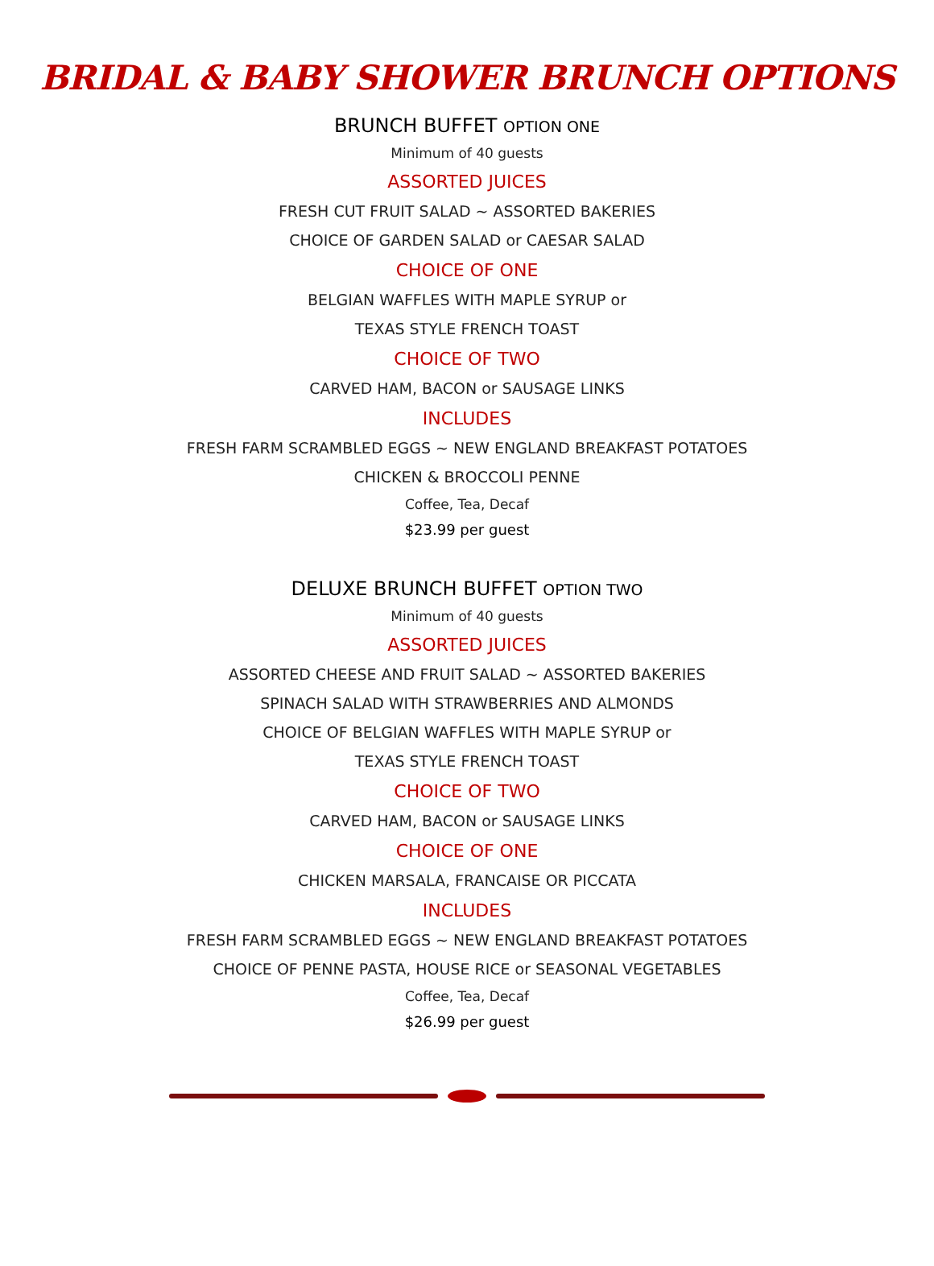BRIDAL & BABY SHOWER BRUNCH OPTIONS
BRUNCH BUFFET OPTION ONE
Minimum of 40 guests
ASSORTED JUICES
FRESH CUT FRUIT SALAD ~ ASSORTED BAKERIES
CHOICE OF GARDEN SALAD or CAESAR SALAD
CHOICE OF ONE
BELGIAN WAFFLES WITH MAPLE SYRUP or
TEXAS STYLE FRENCH TOAST
CHOICE OF TWO
CARVED HAM, BACON or SAUSAGE LINKS
INCLUDES
FRESH FARM SCRAMBLED EGGS ~ NEW ENGLAND BREAKFAST POTATOES
CHICKEN & BROCCOLI PENNE
Coffee, Tea, Decaf
$23.99 per guest
DELUXE BRUNCH BUFFET OPTION TWO
Minimum of 40 guests
ASSORTED JUICES
ASSORTED CHEESE AND FRUIT SALAD ~ ASSORTED BAKERIES
SPINACH SALAD WITH STRAWBERRIES AND ALMONDS
CHOICE OF BELGIAN WAFFLES WITH MAPLE SYRUP or
TEXAS STYLE FRENCH TOAST
CHOICE OF TWO
CARVED HAM, BACON or SAUSAGE LINKS
CHOICE OF ONE
CHICKEN MARSALA, FRANCAISE OR PICCATA
INCLUDES
FRESH FARM SCRAMBLED EGGS ~ NEW ENGLAND BREAKFAST POTATOES
CHOICE OF PENNE PASTA, HOUSE RICE or SEASONAL VEGETABLES
Coffee, Tea, Decaf
$26.99 per guest